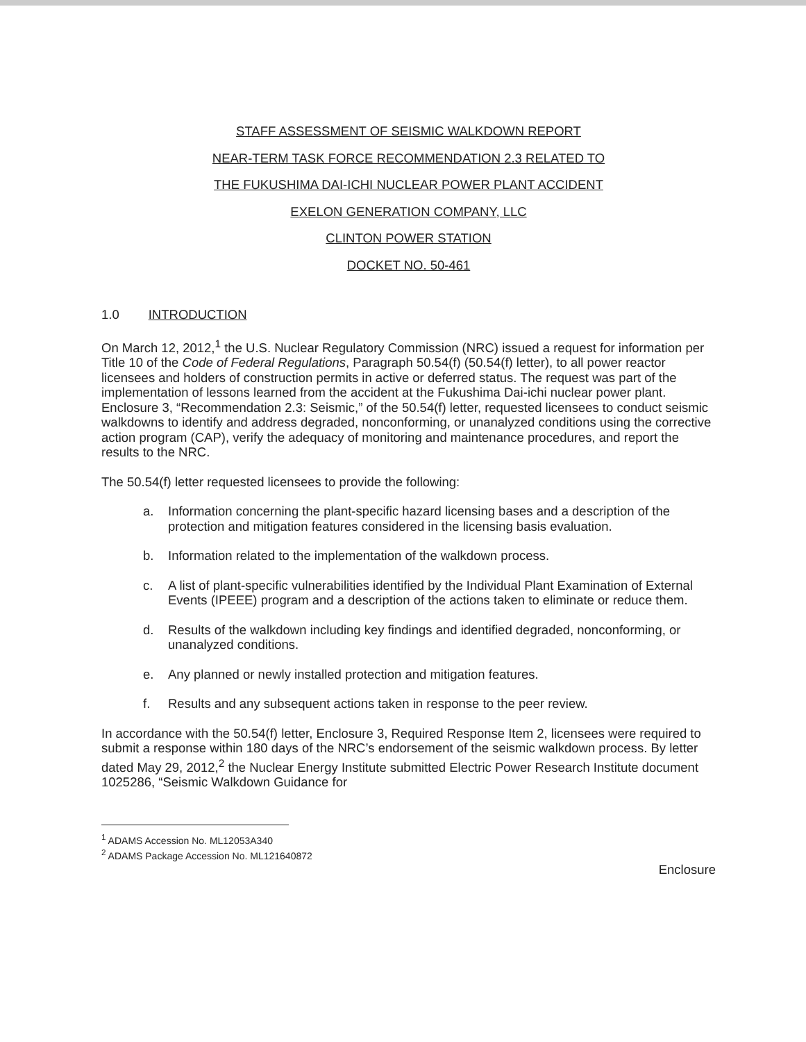STAFF ASSESSMENT OF SEISMIC WALKDOWN REPORT
NEAR-TERM TASK FORCE RECOMMENDATION 2.3 RELATED TO
THE FUKUSHIMA DAI-ICHI NUCLEAR POWER PLANT ACCIDENT
EXELON GENERATION COMPANY, LLC
CLINTON POWER STATION
DOCKET NO. 50-461
1.0 INTRODUCTION
On March 12, 2012,<sup>1</sup> the U.S. Nuclear Regulatory Commission (NRC) issued a request for information per Title 10 of the Code of Federal Regulations, Paragraph 50.54(f) (50.54(f) letter), to all power reactor licensees and holders of construction permits in active or deferred status. The request was part of the implementation of lessons learned from the accident at the Fukushima Dai-ichi nuclear power plant. Enclosure 3, “Recommendation 2.3: Seismic,” of the 50.54(f) letter, requested licensees to conduct seismic walkdowns to identify and address degraded, nonconforming, or unanalyzed conditions using the corrective action program (CAP), verify the adequacy of monitoring and maintenance procedures, and report the results to the NRC.
The 50.54(f) letter requested licensees to provide the following:
a. Information concerning the plant-specific hazard licensing bases and a description of the protection and mitigation features considered in the licensing basis evaluation.
b. Information related to the implementation of the walkdown process.
c. A list of plant-specific vulnerabilities identified by the Individual Plant Examination of External Events (IPEEE) program and a description of the actions taken to eliminate or reduce them.
d. Results of the walkdown including key findings and identified degraded, nonconforming, or unanalyzed conditions.
e. Any planned or newly installed protection and mitigation features.
f. Results and any subsequent actions taken in response to the peer review.
In accordance with the 50.54(f) letter, Enclosure 3, Required Response Item 2, licensees were required to submit a response within 180 days of the NRC’s endorsement of the seismic walkdown process. By letter dated May 29, 2012,<sup>2</sup> the Nuclear Energy Institute submitted Electric Power Research Institute document 1025286, “Seismic Walkdown Guidance for
<sup>1</sup> ADAMS Accession No. ML12053A340
<sup>2</sup> ADAMS Package Accession No. ML121640872
Enclosure